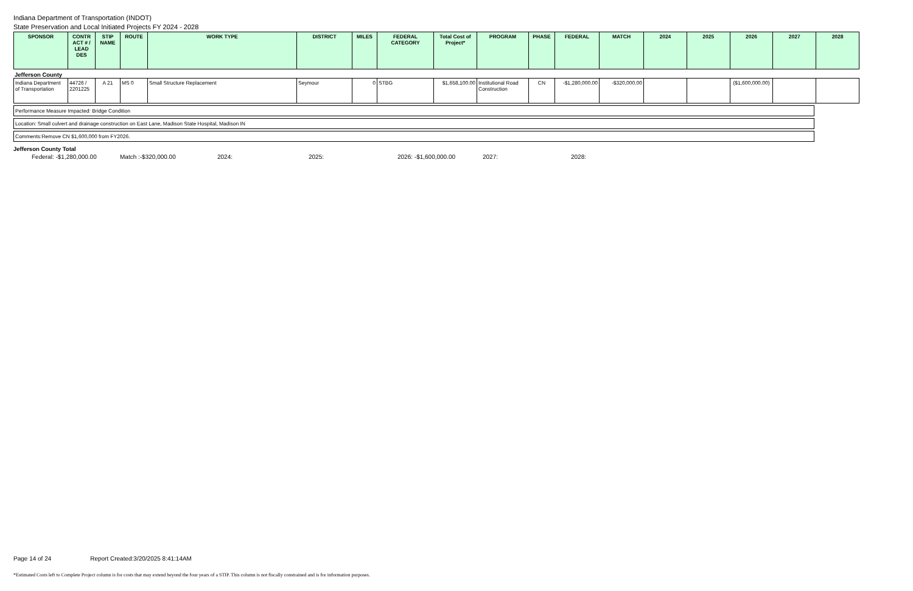Indiana Department of Transportation (INDOT)
State Preservation and Local Initiated Projects FY 2024 - 2028
| SPONSOR | CONTR ACT # / LEAD DES | STIP NAME | ROUTE | WORK TYPE | DISTRICT | MILES | FEDERAL CATEGORY | Total Cost of Project* | PROGRAM | PHASE | FEDERAL | MATCH | 2024 | 2025 | 2026 | 2027 | 2028 |
| --- | --- | --- | --- | --- | --- | --- | --- | --- | --- | --- | --- | --- | --- | --- | --- | --- | --- |
Jefferson County
| Indiana Department of Transportation | 44726 / 2201225 | A 21 | MS 0 | Small Structure Replacement | Seymour | 0 | STBG | $1,658,100.00 | Institutional Road Construction | CN | -$1,280,000.00 | -$320,000.00 | | | ($1,600,000.00) | | |
Performance Measure Impacted: Bridge Condition
Location: Small culvert and drainage construction on East Lane, Madison State Hospital, Madison IN
Comments:Remove CN $1,600,000 from FY2026.
Jefferson County Total
Federal: -$1,280,000.00 Match :-$320,000.00 2024: 2025: 2026: -$1,600,000.00 2027: 2028:
Page 14 of 24 Report Created:3/20/2025 8:41:14AM
*Estimated Costs left to Complete Project column is for costs that may extend beyond the four years of a STIP. This column is not fiscally constrained and is for information purposes.